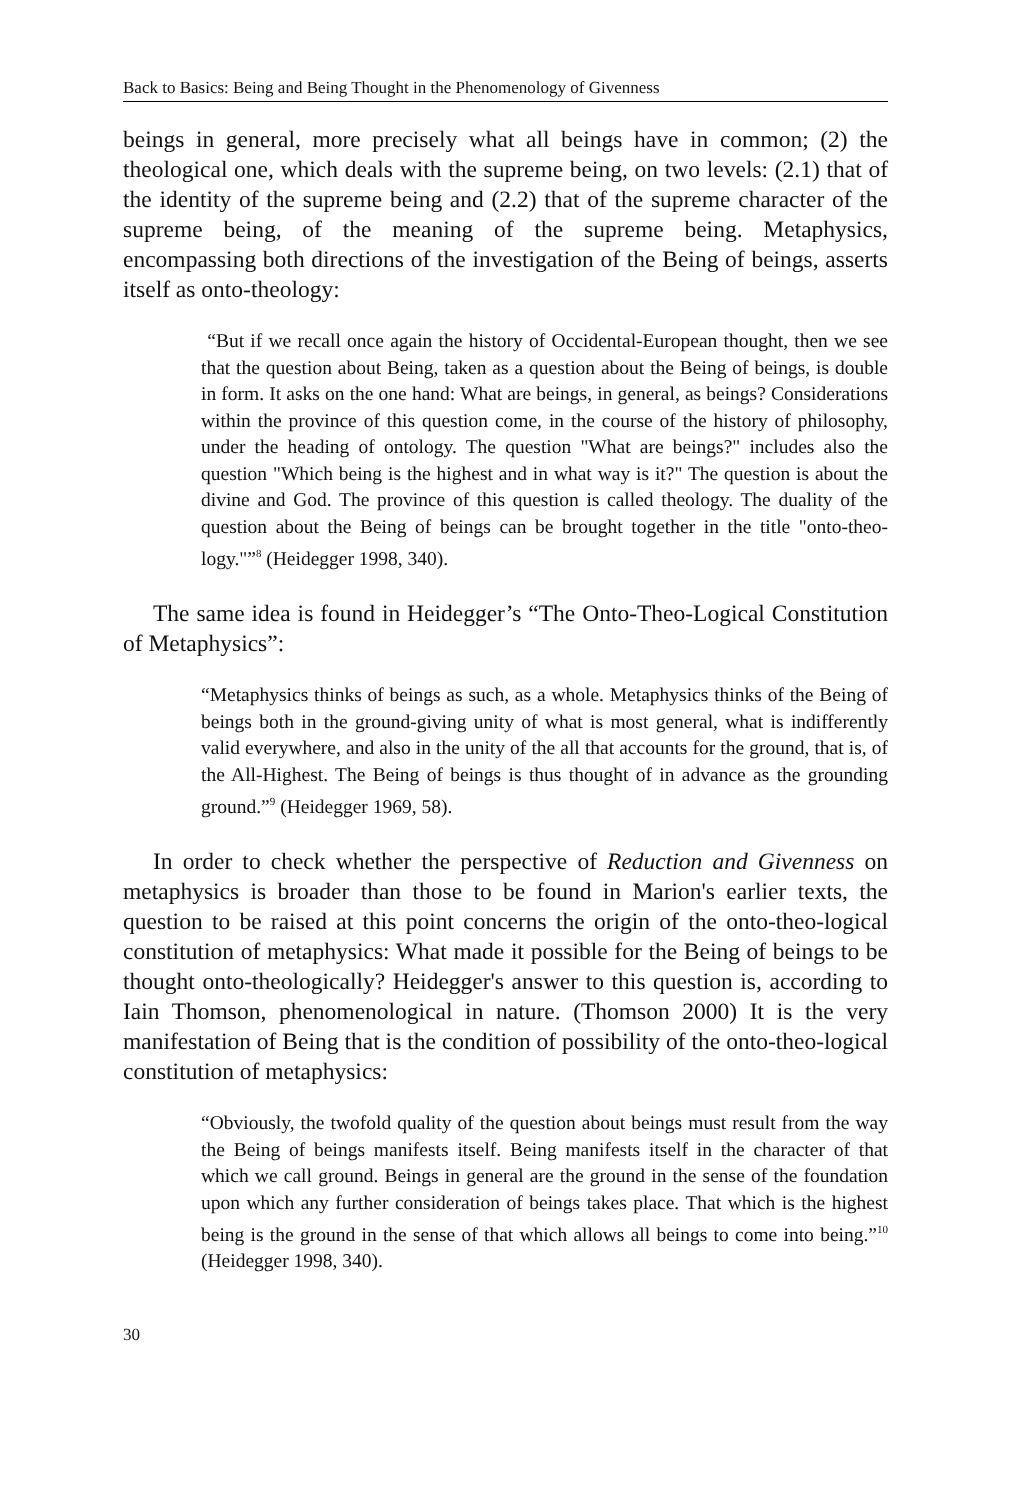Back to Basics: Being and Being Thought in the Phenomenology of Givenness
beings in general, more precisely what all beings have in common; (2) the theological one, which deals with the supreme being, on two levels: (2.1) that of the identity of the supreme being and (2.2) that of the supreme character of the supreme being, of the meaning of the supreme being. Metaphysics, encompassing both directions of the investigation of the Being of beings, asserts itself as onto-theology:
“But if we recall once again the history of Occidental-European thought, then we see that the question about Being, taken as a question about the Being of beings, is double in form. It asks on the one hand: What are beings, in general, as beings? Considerations within the province of this question come, in the course of the history of philosophy, under the heading of ontology. The question "What are beings?" includes also the question "Which being is the highest and in what way is it?" The question is about the divine and God. The province of this question is called theology. The duality of the question about the Being of beings can be brought together in the title "onto-theo-logy."”<sup>8</sup> (Heidegger 1998, 340).
The same idea is found in Heidegger’s “The Onto-Theo-Logical Constitution of Metaphysics”:
“Metaphysics thinks of beings as such, as a whole. Metaphysics thinks of the Being of beings both in the ground-giving unity of what is most general, what is indifferently valid everywhere, and also in the unity of the all that accounts for the ground, that is, of the All-Highest. The Being of beings is thus thought of in advance as the grounding ground.”<sup>9</sup> (Heidegger 1969, 58).
In order to check whether the perspective of Reduction and Givenness on metaphysics is broader than those to be found in Marion's earlier texts, the question to be raised at this point concerns the origin of the onto-theo-logical constitution of metaphysics: What made it possible for the Being of beings to be thought onto-theologically? Heidegger's answer to this question is, according to Iain Thomson, phenomenological in nature. (Thomson 2000) It is the very manifestation of Being that is the condition of possibility of the onto-theo-logical constitution of metaphysics:
“Obviously, the twofold quality of the question about beings must result from the way the Being of beings manifests itself. Being manifests itself in the character of that which we call ground. Beings in general are the ground in the sense of the foundation upon which any further consideration of beings takes place. That which is the highest being is the ground in the sense of that which allows all beings to come into being.”<sup>10</sup> (Heidegger 1998, 340).
30